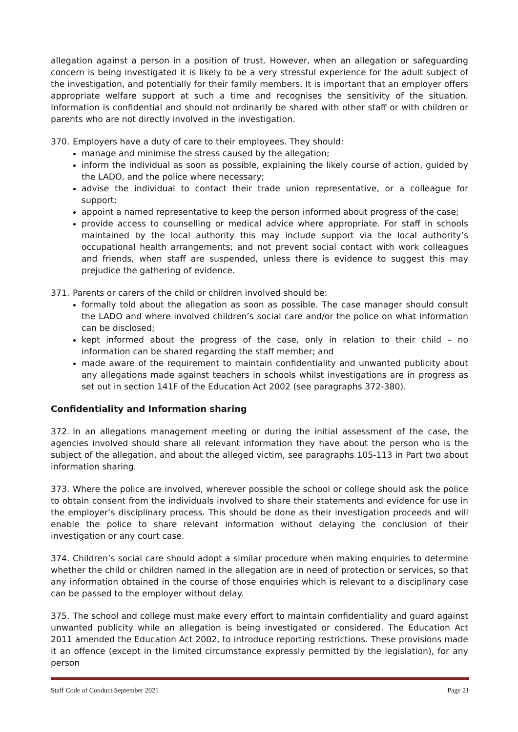allegation against a person in a position of trust. However, when an allegation or safeguarding concern is being investigated it is likely to be a very stressful experience for the adult subject of the investigation, and potentially for their family members. It is important that an employer offers appropriate welfare support at such a time and recognises the sensitivity of the situation. Information is confidential and should not ordinarily be shared with other staff or with children or parents who are not directly involved in the investigation.
370. Employers have a duty of care to their employees. They should:
manage and minimise the stress caused by the allegation;
inform the individual as soon as possible, explaining the likely course of action, guided by the LADO, and the police where necessary;
advise the individual to contact their trade union representative, or a colleague for support;
appoint a named representative to keep the person informed about progress of the case;
provide access to counselling or medical advice where appropriate. For staff in schools maintained by the local authority this may include support via the local authority’s occupational health arrangements; and not prevent social contact with work colleagues and friends, when staff are suspended, unless there is evidence to suggest this may prejudice the gathering of evidence.
371. Parents or carers of the child or children involved should be:
formally told about the allegation as soon as possible. The case manager should consult the LADO and where involved children’s social care and/or the police on what information can be disclosed;
kept informed about the progress of the case, only in relation to their child – no information can be shared regarding the staff member; and
made aware of the requirement to maintain confidentiality and unwanted publicity about any allegations made against teachers in schools whilst investigations are in progress as set out in section 141F of the Education Act 2002 (see paragraphs 372-380).
Confidentiality and Information sharing
372. In an allegations management meeting or during the initial assessment of the case, the agencies involved should share all relevant information they have about the person who is the subject of the allegation, and about the alleged victim, see paragraphs 105-113 in Part two about information sharing.
373. Where the police are involved, wherever possible the school or college should ask the police to obtain consent from the individuals involved to share their statements and evidence for use in the employer’s disciplinary process. This should be done as their investigation proceeds and will enable the police to share relevant information without delaying the conclusion of their investigation or any court case.
374. Children’s social care should adopt a similar procedure when making enquiries to determine whether the child or children named in the allegation are in need of protection or services, so that any information obtained in the course of those enquiries which is relevant to a disciplinary case can be passed to the employer without delay.
375. The school and college must make every effort to maintain confidentiality and guard against unwanted publicity while an allegation is being investigated or considered. The Education Act 2011 amended the Education Act 2002, to introduce reporting restrictions. These provisions made it an offence (except in the limited circumstance expressly permitted by the legislation), for any person
Staff Code of Conduct September 2021 Page 21